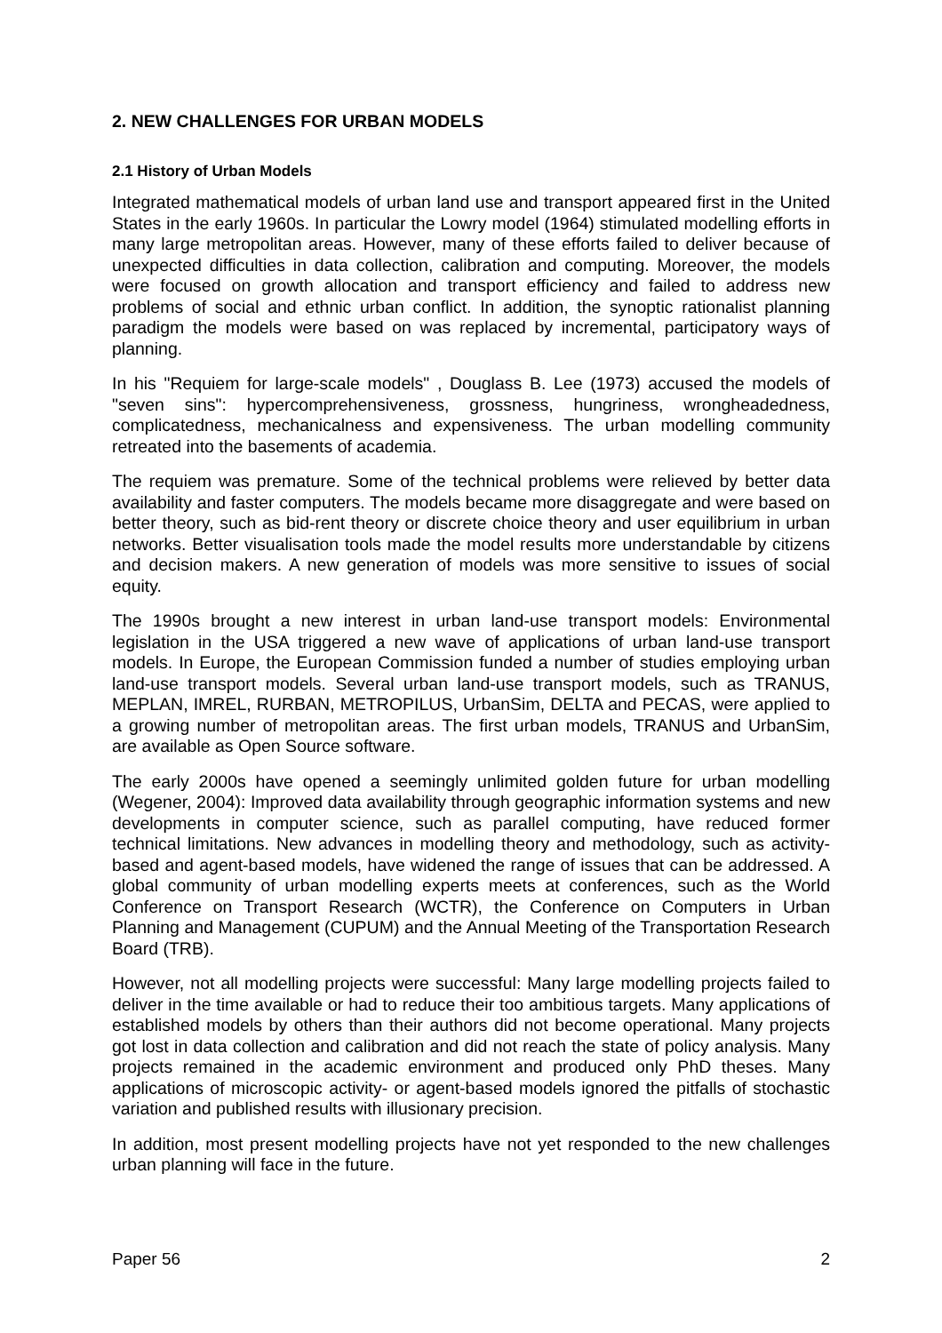2. NEW CHALLENGES FOR URBAN MODELS
2.1 History of Urban Models
Integrated mathematical models of urban land use and transport appeared first in the United States in the early 1960s. In particular the Lowry model (1964) stimulated modelling efforts in many large metropolitan areas. However, many of these efforts failed to deliver because of unexpected difficulties in data collection, calibration and computing. Moreover, the models were focused on growth allocation and transport efficiency and failed to address new problems of social and ethnic urban conflict. In addition, the synoptic rationalist planning paradigm the models were based on was replaced by incremental, participatory ways of planning.
In his "Requiem for large-scale models" , Douglass B. Lee (1973) accused the models of "seven sins": hypercomprehensiveness, grossness, hungriness, wrongheadedness, complicatedness, mechanicalness and expensiveness. The urban modelling community retreated into the basements of academia.
The requiem was premature. Some of the technical problems were relieved by better data availability and faster computers. The models became more disaggregate and were based on better theory, such as bid-rent theory or discrete choice theory and user equilibrium in urban networks. Better visualisation tools made the model results more understandable by citizens and decision makers. A new generation of models was more sensitive to issues of social equity.
The 1990s brought a new interest in urban land-use transport models: Environmental legislation in the USA triggered a new wave of applications of urban land-use transport models. In Europe, the European Commission funded a number of studies employing urban land-use transport models. Several urban land-use transport models, such as TRANUS, MEPLAN, IMREL, RURBAN, METROPILUS, UrbanSim, DELTA and PECAS, were applied to a growing number of metropolitan areas. The first urban models, TRANUS and UrbanSim, are available as Open Source software.
The early 2000s have opened a seemingly unlimited golden future for urban modelling (Wegener, 2004): Improved data availability through geographic information systems and new developments in computer science, such as parallel computing, have reduced former technical limitations. New advances in modelling theory and methodology, such as activity-based and agent-based models, have widened the range of issues that can be addressed. A global community of urban modelling experts meets at conferences, such as the World Conference on Transport Research (WCTR), the Conference on Computers in Urban Planning and Management (CUPUM) and the Annual Meeting of the Transportation Research Board (TRB).
However, not all modelling projects were successful: Many large modelling projects failed to deliver in the time available or had to reduce their too ambitious targets. Many applications of established models by others than their authors did not become operational. Many projects got lost in data collection and calibration and did not reach the state of policy analysis. Many projects remained in the academic environment and produced only PhD theses. Many applications of microscopic activity- or agent-based models ignored the pitfalls of stochastic variation and published results with illusionary precision.
In addition, most present modelling projects have not yet responded to the new challenges urban planning will face in the future.
Paper 56 2